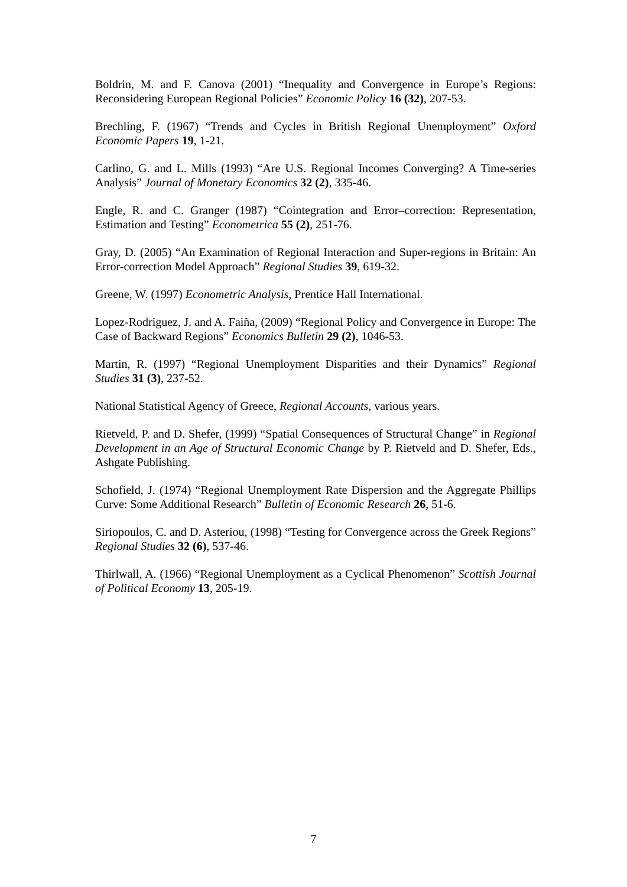Boldrin, M. and F. Canova (2001) “Inequality and Convergence in Europe’s Regions: Reconsidering European Regional Policies” Economic Policy 16 (32), 207-53.
Brechling, F. (1967) “Trends and Cycles in British Regional Unemployment” Oxford Economic Papers 19, 1-21.
Carlino, G. and L. Mills (1993) “Are U.S. Regional Incomes Converging? A Time-series Analysis” Journal of Monetary Economics 32 (2), 335-46.
Engle, R. and C. Granger (1987) “Cointegration and Error–correction: Representation, Estimation and Testing” Econometrica 55 (2), 251-76.
Gray, D. (2005) “An Examination of Regional Interaction and Super-regions in Britain: An Error-correction Model Approach” Regional Studies 39, 619-32.
Greene, W. (1997) Econometric Analysis, Prentice Hall International.
Lopez-Rodriguez, J. and A. Faiña, (2009) “Regional Policy and Convergence in Europe: The Case of Backward Regions” Economics Bulletin 29 (2), 1046-53.
Martin, R. (1997) “Regional Unemployment Disparities and their Dynamics” Regional Studies 31 (3), 237-52.
National Statistical Agency of Greece, Regional Accounts, various years.
Rietveld, P. and D. Shefer, (1999) “Spatial Consequences of Structural Change” in Regional Development in an Age of Structural Economic Change by P. Rietveld and D. Shefer, Eds., Ashgate Publishing.
Schofield, J. (1974) “Regional Unemployment Rate Dispersion and the Aggregate Phillips Curve: Some Additional Research” Bulletin of Economic Research 26, 51-6.
Siriopoulos, C. and D. Asteriou, (1998) “Testing for Convergence across the Greek Regions” Regional Studies 32 (6), 537-46.
Thirlwall, A. (1966) “Regional Unemployment as a Cyclical Phenomenon” Scottish Journal of Political Economy 13, 205-19.
7